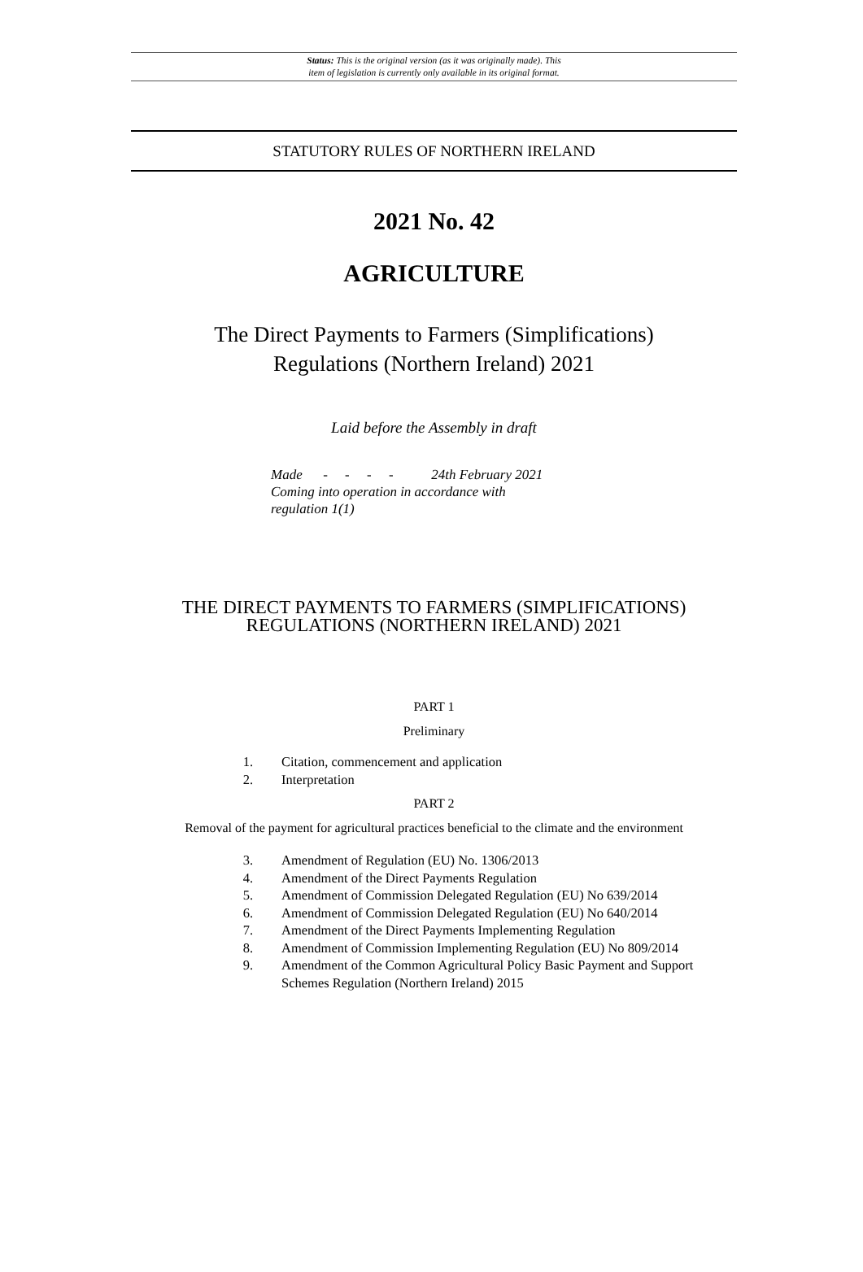Status: This is the original version (as it was originally made). This
item of legislation is currently only available in its original format.
STATUTORY RULES OF NORTHERN IRELAND
2021 No. 42
AGRICULTURE
The Direct Payments to Farmers (Simplifications)
Regulations (Northern Ireland) 2021
Laid before the Assembly in draft
Made - - - - 24th February 2021
Coming into operation in accordance with
regulation 1(1)
THE DIRECT PAYMENTS TO FARMERS (SIMPLIFICATIONS)
REGULATIONS (NORTHERN IRELAND) 2021
PART 1
Preliminary
1. Citation, commencement and application
2. Interpretation
PART 2
Removal of the payment for agricultural practices beneficial to the climate and the environment
3. Amendment of Regulation (EU) No. 1306/2013
4. Amendment of the Direct Payments Regulation
5. Amendment of Commission Delegated Regulation (EU) No 639/2014
6. Amendment of Commission Delegated Regulation (EU) No 640/2014
7. Amendment of the Direct Payments Implementing Regulation
8. Amendment of Commission Implementing Regulation (EU) No 809/2014
9. Amendment of the Common Agricultural Policy Basic Payment and Support Schemes Regulation (Northern Ireland) 2015